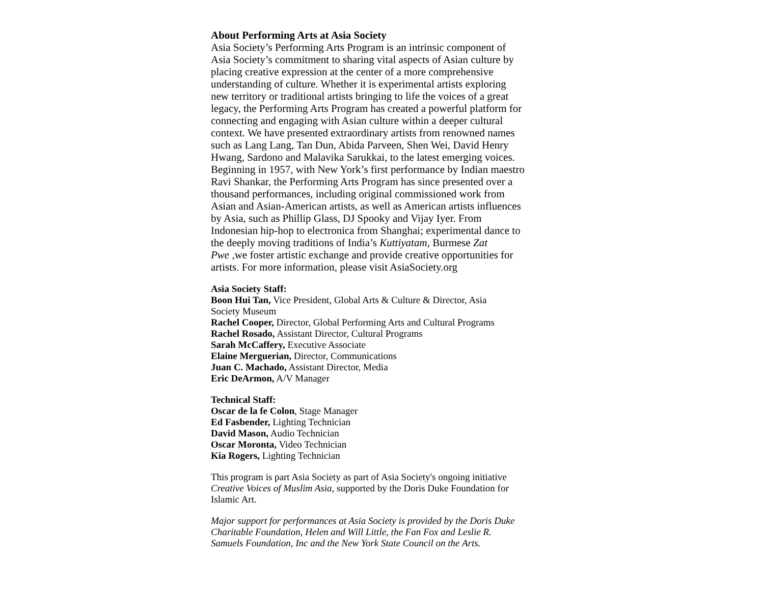About Performing Arts at Asia Society
Asia Society’s Performing Arts Program is an intrinsic component of
Asia Society’s commitment to sharing vital aspects of Asian culture by
placing creative expression at the center of a more comprehensive
understanding of culture. Whether it is experimental artists exploring
new territory or traditional artists bringing to life the voices of a great
legacy, the Performing Arts Program has created a powerful platform for
connecting and engaging with Asian culture within a deeper cultural
context. We have presented extraordinary artists from renowned names
such as Lang Lang, Tan Dun, Abida Parveen, Shen Wei, David Henry
Hwang, Sardono and Malavika Sarukkai, to the latest emerging voices.
Beginning in 1957, with New York’s first performance by Indian maestro
Ravi Shankar, the Performing Arts Program has since presented over a
thousand performances, including original commissioned work from
Asian and Asian-American artists, as well as American artists influences
by Asia, such as Phillip Glass, DJ Spooky and Vijay Iyer. From
Indonesian hip-hop to electronica from Shanghai; experimental dance to
the deeply moving traditions of India’s Kuttiyatam, Burmese Zat
Pwe ,we foster artistic exchange and provide creative opportunities for
artists. For more information, please visit AsiaSociety.org
Asia Society Staff:
Boon Hui Tan, Vice President, Global Arts & Culture & Director, Asia
Society Museum
Rachel Cooper, Director, Global Performing Arts and Cultural Programs
Rachel Rosado, Assistant Director, Cultural Programs
Sarah McCaffery, Executive Associate
Elaine Merguerian, Director, Communications
Juan C. Machado, Assistant Director, Media
Eric DeArmon, A/V Manager
Technical Staff:
Oscar de la fe Colon, Stage Manager
Ed Fasbender, Lighting Technician
David Mason, Audio Technician
Oscar Moronta, Video Technician
Kia Rogers, Lighting Technician
This program is part Asia Society as part of Asia Society's ongoing initiative
Creative Voices of Muslim Asia, supported by the Doris Duke Foundation for
Islamic Art.
Major support for performances at Asia Society is provided by the Doris Duke
Charitable Foundation, Helen and Will Little, the Fan Fox and Leslie R.
Samuels Foundation, Inc and the New York State Council on the Arts.